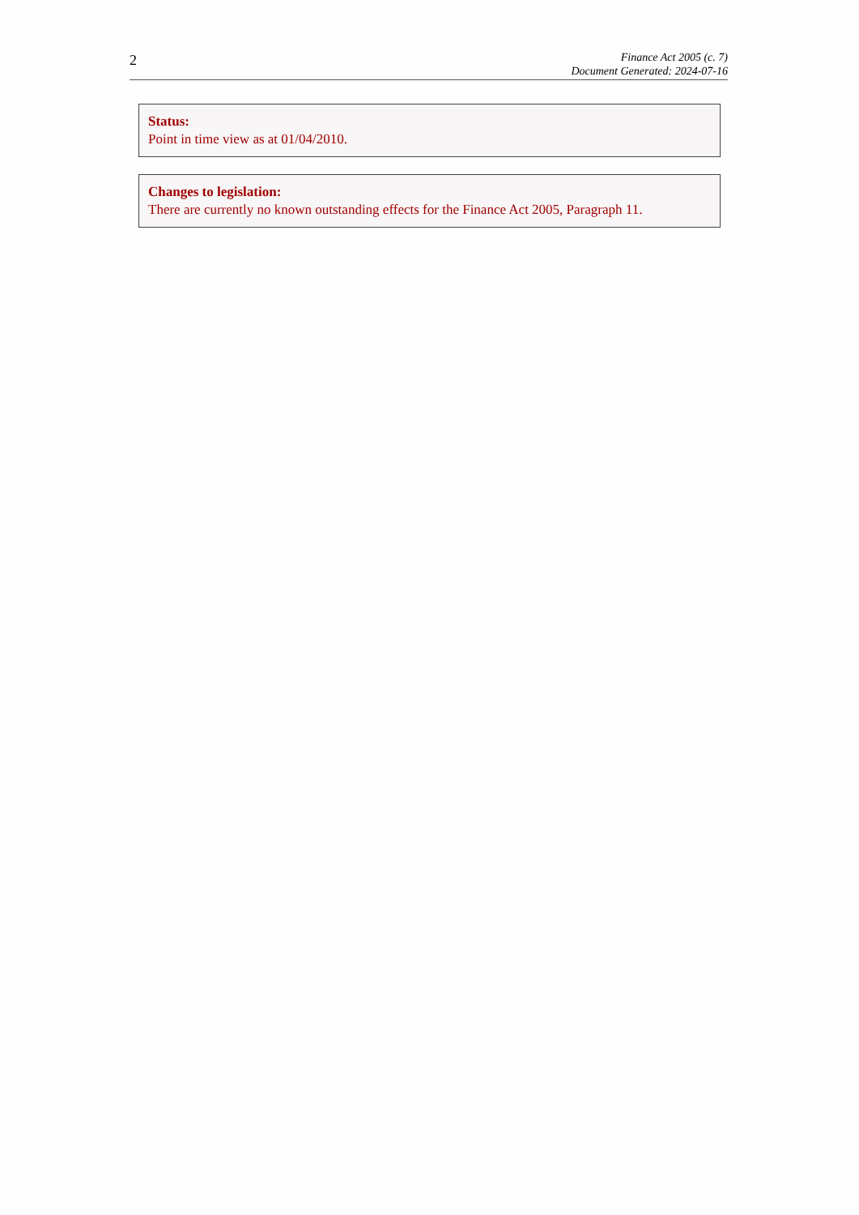2
Finance Act 2005 (c. 7)
Document Generated: 2024-07-16
Status:
Point in time view as at 01/04/2010.
Changes to legislation:
There are currently no known outstanding effects for the Finance Act 2005, Paragraph 11.